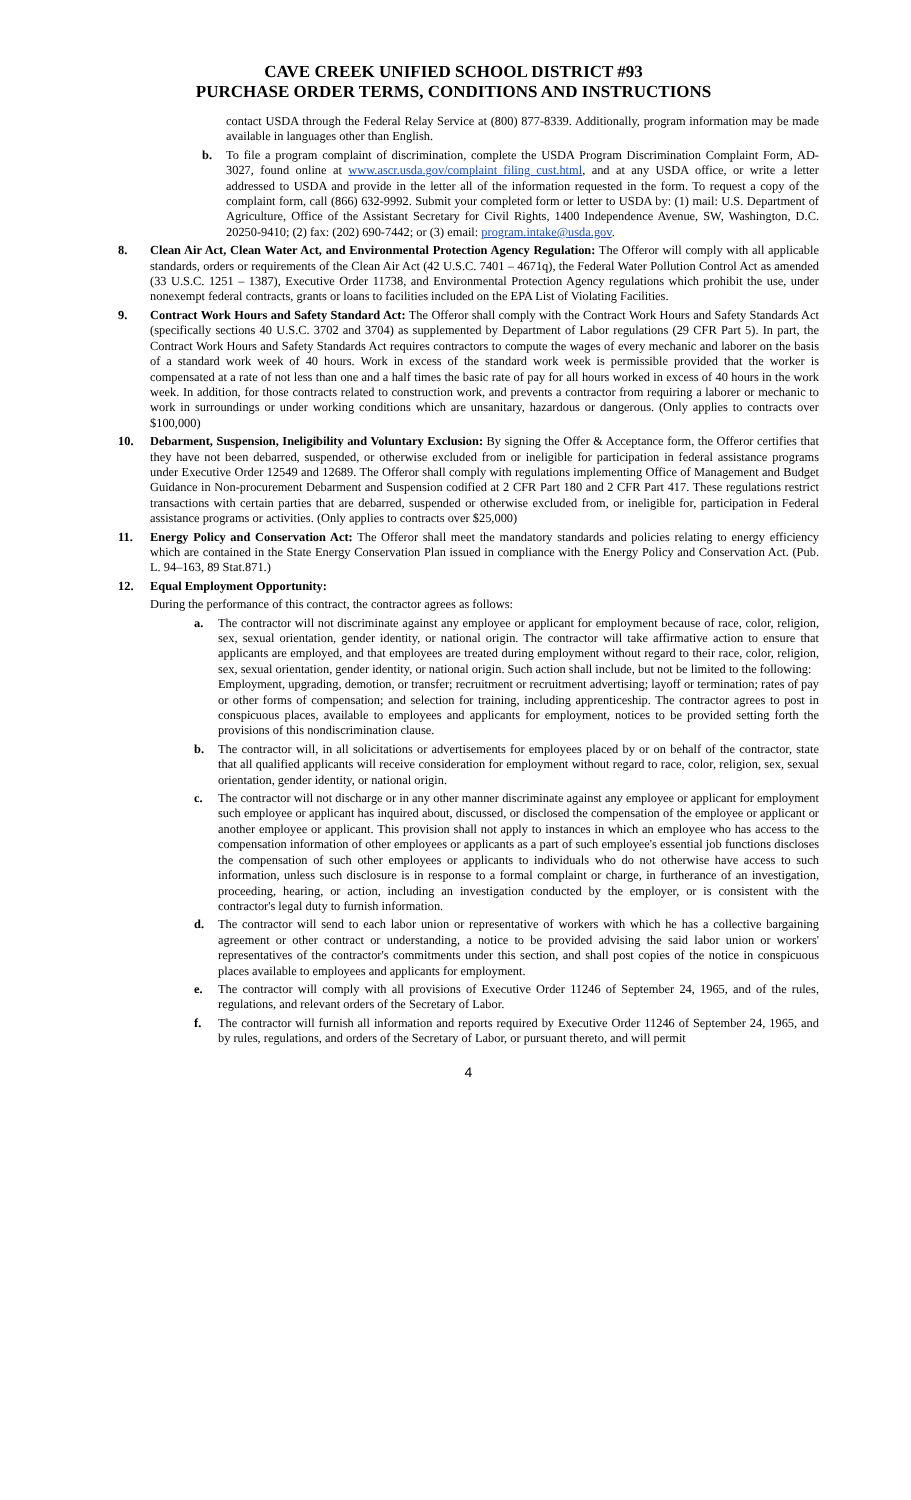CAVE CREEK UNIFIED SCHOOL DISTRICT #93
PURCHASE ORDER TERMS, CONDITIONS AND INSTRUCTIONS
contact USDA through the Federal Relay Service at (800) 877-8339. Additionally, program information may be made available in languages other than English.
b. To file a program complaint of discrimination, complete the USDA Program Discrimination Complaint Form, AD-3027, found online at www.ascr.usda.gov/complaint_filing_cust.html, and at any USDA office, or write a letter addressed to USDA and provide in the letter all of the information requested in the form. To request a copy of the complaint form, call (866) 632-9992. Submit your completed form or letter to USDA by: (1) mail: U.S. Department of Agriculture, Office of the Assistant Secretary for Civil Rights, 1400 Independence Avenue, SW, Washington, D.C. 20250-9410; (2) fax: (202) 690-7442; or (3) email: program.intake@usda.gov.
8. Clean Air Act, Clean Water Act, and Environmental Protection Agency Regulation: The Offeror will comply with all applicable standards, orders or requirements of the Clean Air Act (42 U.S.C. 7401 – 4671q), the Federal Water Pollution Control Act as amended (33 U.S.C. 1251 – 1387), Executive Order 11738, and Environmental Protection Agency regulations which prohibit the use, under nonexempt federal contracts, grants or loans to facilities included on the EPA List of Violating Facilities.
9. Contract Work Hours and Safety Standard Act: The Offeror shall comply with the Contract Work Hours and Safety Standards Act (specifically sections 40 U.S.C. 3702 and 3704) as supplemented by Department of Labor regulations (29 CFR Part 5). In part, the Contract Work Hours and Safety Standards Act requires contractors to compute the wages of every mechanic and laborer on the basis of a standard work week of 40 hours. Work in excess of the standard work week is permissible provided that the worker is compensated at a rate of not less than one and a half times the basic rate of pay for all hours worked in excess of 40 hours in the work week. In addition, for those contracts related to construction work, and prevents a contractor from requiring a laborer or mechanic to work in surroundings or under working conditions which are unsanitary, hazardous or dangerous. (Only applies to contracts over $100,000)
10. Debarment, Suspension, Ineligibility and Voluntary Exclusion: By signing the Offer & Acceptance form, the Offeror certifies that they have not been debarred, suspended, or otherwise excluded from or ineligible for participation in federal assistance programs under Executive Order 12549 and 12689. The Offeror shall comply with regulations implementing Office of Management and Budget Guidance in Non-procurement Debarment and Suspension codified at 2 CFR Part 180 and 2 CFR Part 417. These regulations restrict transactions with certain parties that are debarred, suspended or otherwise excluded from, or ineligible for, participation in Federal assistance programs or activities. (Only applies to contracts over $25,000)
11. Energy Policy and Conservation Act: The Offeror shall meet the mandatory standards and policies relating to energy efficiency which are contained in the State Energy Conservation Plan issued in compliance with the Energy Policy and Conservation Act. (Pub. L. 94–163, 89 Stat.871.)
12. Equal Employment Opportunity:
During the performance of this contract, the contractor agrees as follows:
a. The contractor will not discriminate against any employee or applicant for employment because of race, color, religion, sex, sexual orientation, gender identity, or national origin. The contractor will take affirmative action to ensure that applicants are employed, and that employees are treated during employment without regard to their race, color, religion, sex, sexual orientation, gender identity, or national origin. Such action shall include, but not be limited to the following:
Employment, upgrading, demotion, or transfer; recruitment or recruitment advertising; layoff or termination; rates of pay or other forms of compensation; and selection for training, including apprenticeship. The contractor agrees to post in conspicuous places, available to employees and applicants for employment, notices to be provided setting forth the provisions of this nondiscrimination clause.
b. The contractor will, in all solicitations or advertisements for employees placed by or on behalf of the contractor, state that all qualified applicants will receive consideration for employment without regard to race, color, religion, sex, sexual orientation, gender identity, or national origin.
c. The contractor will not discharge or in any other manner discriminate against any employee or applicant for employment such employee or applicant has inquired about, discussed, or disclosed the compensation of the employee or applicant or another employee or applicant. This provision shall not apply to instances in which an employee who has access to the compensation information of other employees or applicants as a part of such employee's essential job functions discloses the compensation of such other employees or applicants to individuals who do not otherwise have access to such information, unless such disclosure is in response to a formal complaint or charge, in furtherance of an investigation, proceeding, hearing, or action, including an investigation conducted by the employer, or is consistent with the contractor's legal duty to furnish information.
d. The contractor will send to each labor union or representative of workers with which he has a collective bargaining agreement or other contract or understanding, a notice to be provided advising the said labor union or workers' representatives of the contractor's commitments under this section, and shall post copies of the notice in conspicuous places available to employees and applicants for employment.
e. The contractor will comply with all provisions of Executive Order 11246 of September 24, 1965, and of the rules, regulations, and relevant orders of the Secretary of Labor.
f. The contractor will furnish all information and reports required by Executive Order 11246 of September 24, 1965, and by rules, regulations, and orders of the Secretary of Labor, or pursuant thereto, and will permit
4